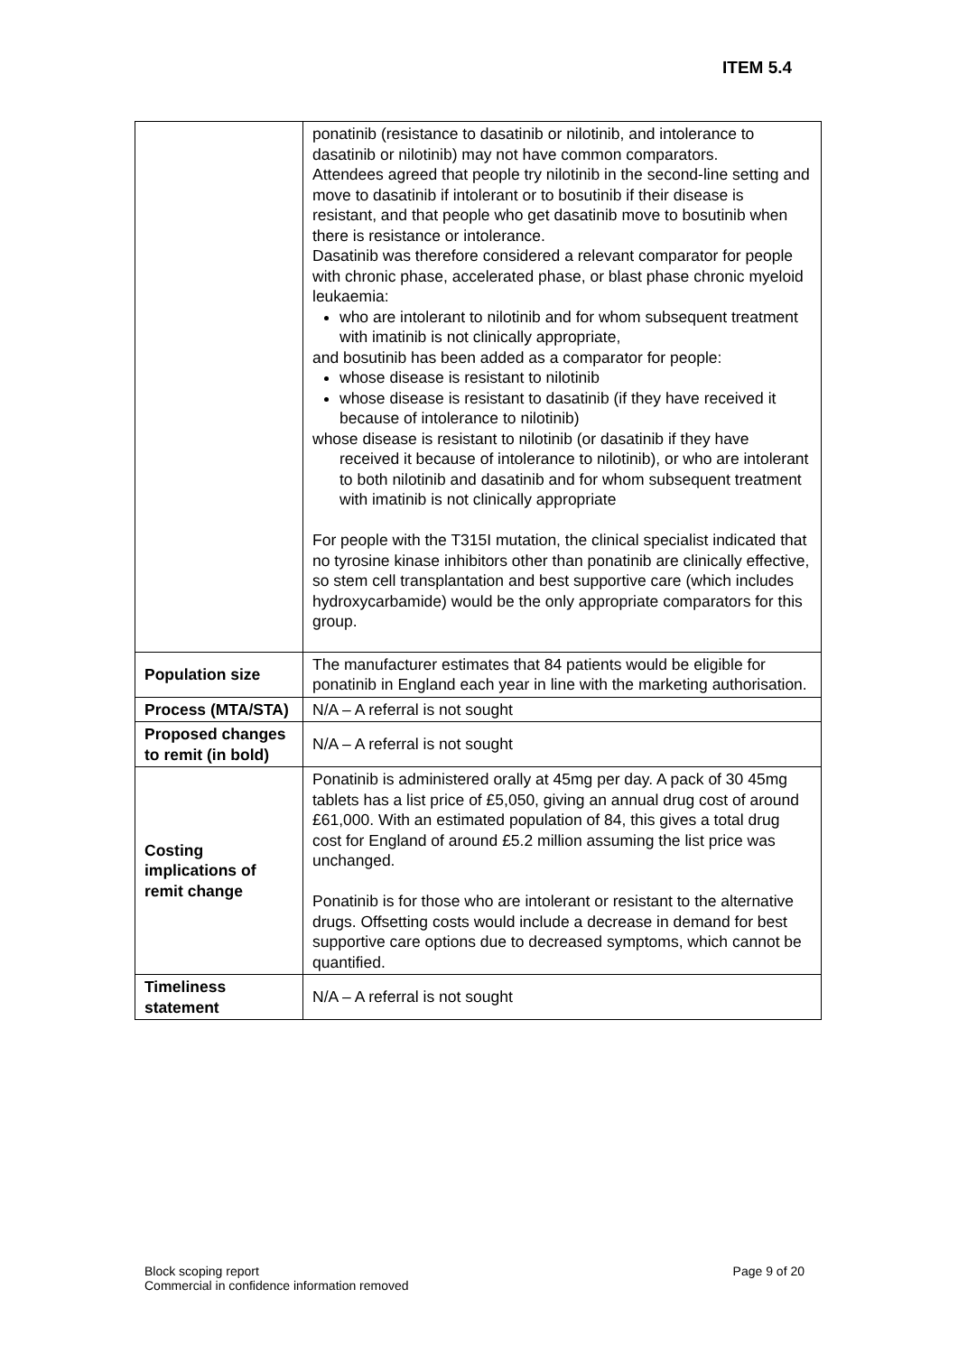ITEM 5.4
| | ponatinib (resistance to dasatinib or nilotinib, and intolerance to dasatinib or nilotinib) may not have common comparators. Attendees agreed that people try nilotinib in the second-line setting and move to dasatinib if intolerant or to bosutinib if their disease is resistant, and that people who get dasatinib move to bosutinib when there is resistance or intolerance. Dasatinib was therefore considered a relevant comparator for people with chronic phase, accelerated phase, or blast phase chronic myeloid leukaemia: who are intolerant to nilotinib and for whom subsequent treatment with imatinib is not clinically appropriate, and bosutinib has been added as a comparator for people: whose disease is resistant to nilotinib whose disease is resistant to dasatinib (if they have received it because of intolerance to nilotinib) whose disease is resistant to nilotinib (or dasatinib if they have received it because of intolerance to nilotinib), or who are intolerant to both nilotinib and dasatinib and for whom subsequent treatment with imatinib is not clinically appropriate For people with the T315I mutation, the clinical specialist indicated that no tyrosine kinase inhibitors other than ponatinib are clinically effective, so stem cell transplantation and best supportive care (which includes hydroxycarbamide) would be the only appropriate comparators for this group. |
| Population size | The manufacturer estimates that 84 patients would be eligible for ponatinib in England each year in line with the marketing authorisation. |
| Process (MTA/STA) | N/A – A referral is not sought |
| Proposed changes to remit (in bold) | N/A – A referral is not sought |
| Costing implications of remit change | Ponatinib is administered orally at 45mg per day. A pack of 30 45mg tablets has a list price of £5,050, giving an annual drug cost of around £61,000. With an estimated population of 84, this gives a total drug cost for England of around £5.2 million assuming the list price was unchanged. Ponatinib is for those who are intolerant or resistant to the alternative drugs. Offsetting costs would include a decrease in demand for best supportive care options due to decreased symptoms, which cannot be quantified. |
| Timeliness statement | N/A – A referral is not sought |
Block scoping report
Commercial in confidence information removed
Page 9 of 20